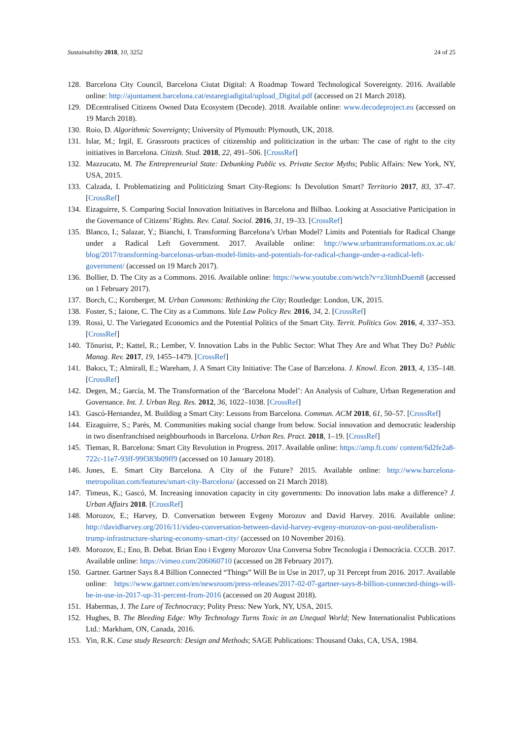Sustainability 2018, 10, 3252 24 of 25
128. Barcelona City Council, Barcelona Ciutat Digital: A Roadmap Toward Technological Sovereignty. 2016. Available online: http://ajuntament.barcelona.cat/estaregiadigital/upload_Digital.pdf (accessed on 21 March 2018).
129. DEcentralised Citizens Owned Data Ecosystem (Decode). 2018. Available online: www.decodeproject.eu (accessed on 19 March 2018).
130. Roio, D. Algorithmic Sovereignty; University of Plymouth: Plymouth, UK, 2018.
131. Islar, M.; Irgil, E. Grassroots practices of citizenship and politicization in the urban: The case of right to the city initiatives in Barcelona. Citizsh. Stud. 2018, 22, 491–506. [CrossRef]
132. Mazzucato, M. The Entrepreneurial State: Debunking Public vs. Private Sector Myths; Public Affairs: New York, NY, USA, 2015.
133. Calzada, I. Problematizing and Politicizing Smart City-Regions: Is Devolution Smart? Territorio 2017, 83, 37–47. [CrossRef]
134. Eizaguirre, S. Comparing Social Innovation Initiatives in Barcelona and Bilbao. Looking at Associative Participation in the Governance of Citizens’ Rights. Rev. Catal. Sociol. 2016, 31, 19–33. [CrossRef]
135. Blanco, I.; Salazar, Y.; Bianchi, I. Transforming Barcelona’s Urban Model? Limits and Potentials for Radical Change under a Radical Left Government. 2017. Available online: http://www.urbantransformations.ox.ac.uk/ blog/2017/transforming-barcelonas-urban-model-limits-and-potentials-for-radical-change-under-a-radical-left-government/ (accessed on 19 March 2017).
136. Bollier, D. The City as a Commons. 2016. Available online: https://www.youtube.com/wtch?v=z3itmhDuem8 (accessed on 1 February 2017).
137. Borch, C.; Kornberger, M. Urban Commons: Rethinking the City; Routledge: London, UK, 2015.
138. Foster, S.; Iaione, C. The City as a Commons. Yale Law Policy Rev. 2016, 34, 2. [CrossRef]
139. Rossi, U. The Variegated Economics and the Potential Politics of the Smart City. Territ. Politics Gov. 2016, 4, 337–353. [CrossRef]
140. Tõnurist, P.; Kattel, R.; Lember, V. Innovation Labs in the Public Sector: What They Are and What They Do? Public Manag. Rev. 2017, 19, 1455–1479. [CrossRef]
141. Bakıcı, T.; Almirall, E.; Wareham, J. A Smart City Initiative: The Case of Barcelona. J. Knowl. Econ. 2013, 4, 135–148. [CrossRef]
142. Degen, M.; García, M. The Transformation of the ‘Barcelona Model’: An Analysis of Culture, Urban Regeneration and Governance. Int. J. Urban Reg. Res. 2012, 36, 1022–1038. [CrossRef]
143. Gascó-Hernandez, M. Building a Smart City: Lessons from Barcelona. Commun. ACM 2018, 61, 50–57. [CrossRef]
144. Eizaguirre, S.; Parés, M. Communities making social change from below. Social innovation and democratic leadership in two disenfranchised neighbourhoods in Barcelona. Urban Res. Pract. 2018, 1–19. [CrossRef]
145. Tieman, R. Barcelona: Smart City Revolution in Progress. 2017. Available online: https://amp.ft.com/ content/6d2fe2a8-722c-11e7-93ff-99f383b09ff9 (accessed on 10 January 2018).
146. Jones, E. Smart City Barcelona. A City of the Future? 2015. Available online: http://www.barcelona-metropolitan.com/features/smart-city-Barcelona/ (accessed on 21 March 2018).
147. Timeus, K.; Gascó, M. Increasing innovation capacity in city governments: Do innovation labs make a difference? J. Urban Affairs 2018. [CrossRef]
148. Morozov, E.; Harvey, D. Conversation between Evgeny Morozov and David Harvey. 2016. Available online: http://davidharvey.org/2016/11/video-conversation-between-david-harvey-evgeny-morozov-on-post-neoliberalism-trump-infrastructure-sharing-economy-smart-city/ (accessed on 10 November 2016).
149. Morozov, E.; Eno, B. Debat. Brian Eno i Evgeny Morozov Una Conversa Sobre Tecnologia i Democràcia. CCCB. 2017. Available online: https://vimeo.com/206060710 (accessed on 28 February 2017).
150. Gartner. Gartner Says 8.4 Billion Connected “Things” Will Be in Use in 2017, up 31 Percept from 2016. 2017. Available online: https://www.gartner.com/en/newsroom/press-releases/2017-02-07-gartner-says-8-billion-connected-things-will-be-in-use-in-2017-up-31-percent-from-2016 (accessed on 20 August 2018).
151. Habermas, J. The Lure of Technocracy; Polity Press: New York, NY, USA, 2015.
152. Hughes, B. The Bleeding Edge: Why Technology Turns Toxic in an Unequal World; New Internationalist Publications Ltd.: Markham, ON, Canada, 2016.
153. Yin, R.K. Case study Research: Design and Methods; SAGE Publications: Thousand Oaks, CA, USA, 1984.